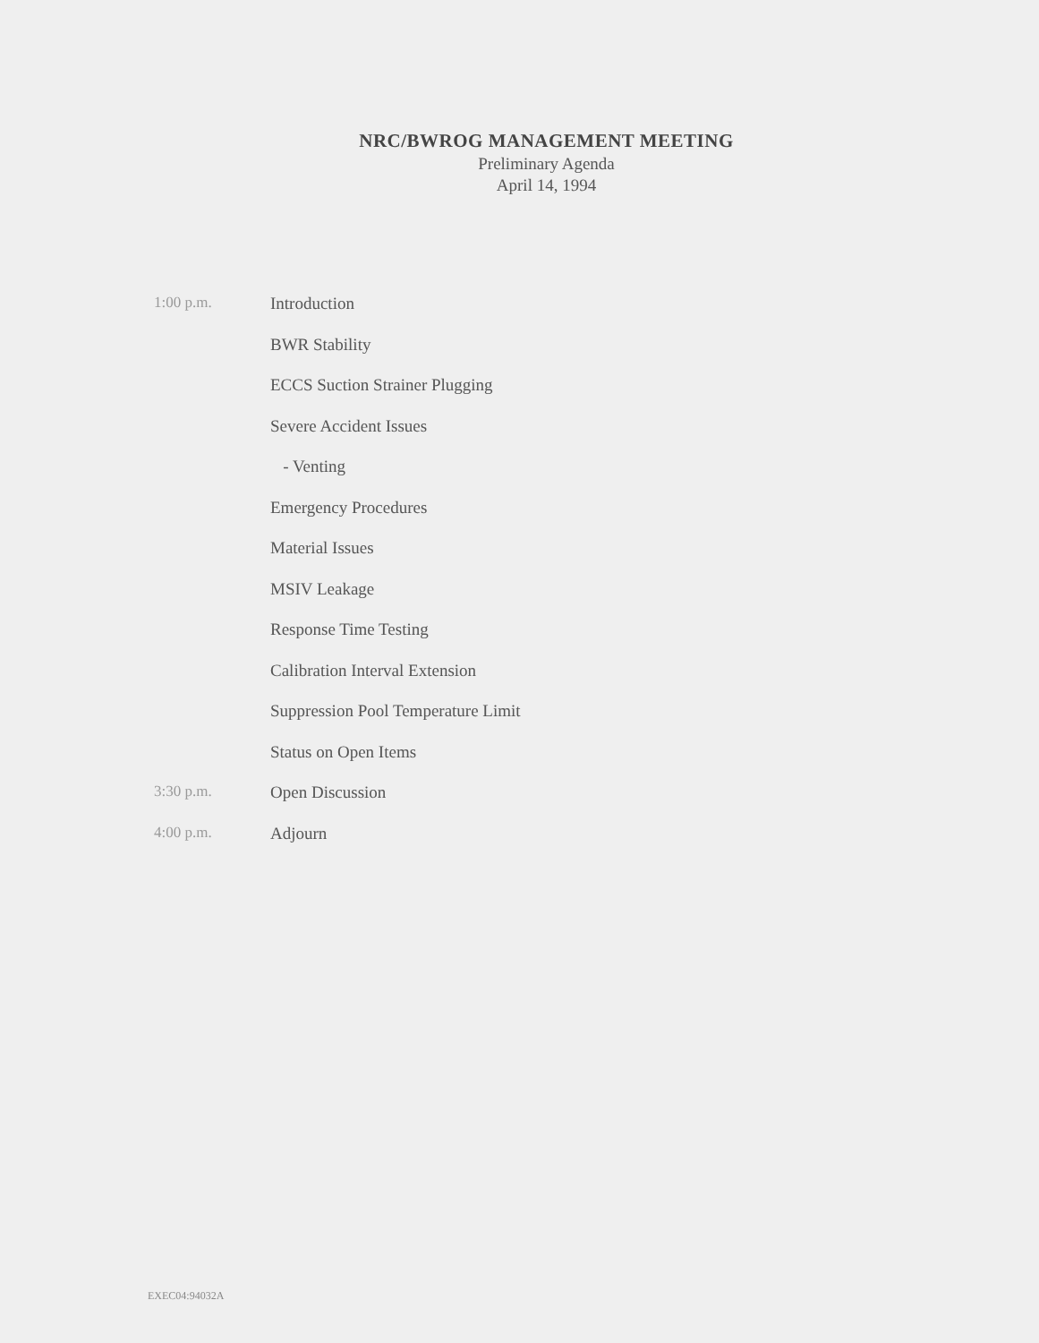NRC/BWROG MANAGEMENT MEETING
Preliminary Agenda
April 14, 1994
| 1:00 p.m. | Introduction |
| | BWR Stability |
| | ECCS Suction Strainer Plugging |
| | Severe Accident Issues |
| | - Venting |
| | Emergency Procedures |
| | Material Issues |
| | MSIV Leakage |
| | Response Time Testing |
| | Calibration Interval Extension |
| | Suppression Pool Temperature Limit |
| | Status on Open Items |
| 3:30 p.m. | Open Discussion |
| 4:00 p.m. | Adjourn |
EXEC04:94032A